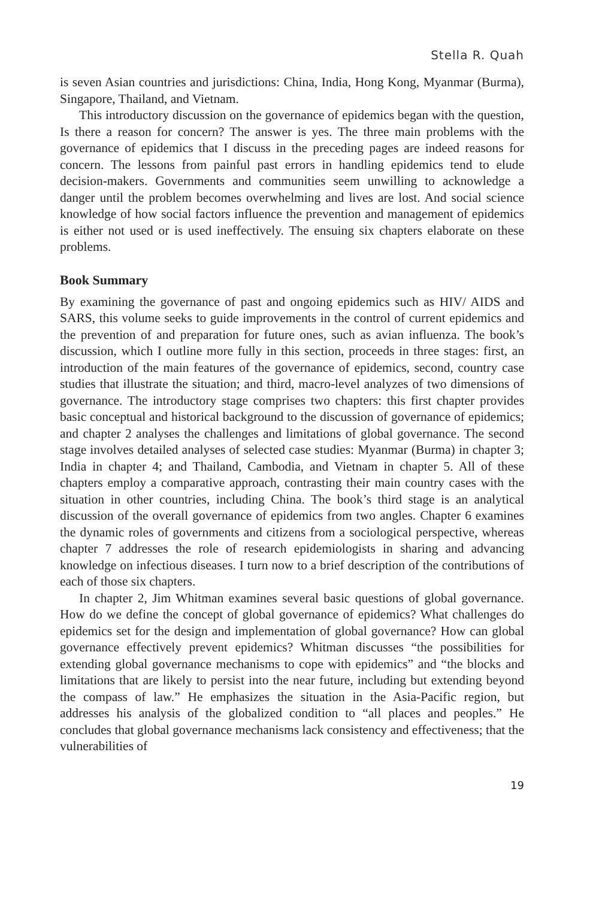Stella R. Quah
is seven Asian countries and jurisdictions: China, India, Hong Kong, Myanmar (Burma), Singapore, Thailand, and Vietnam.
This introductory discussion on the governance of epidemics began with the question, Is there a reason for concern? The answer is yes. The three main problems with the governance of epidemics that I discuss in the preceding pages are indeed reasons for concern. The lessons from painful past errors in handling epidemics tend to elude decision-makers. Governments and communities seem unwilling to acknowledge a danger until the problem becomes overwhelming and lives are lost. And social science knowledge of how social factors influence the prevention and management of epidemics is either not used or is used ineffectively. The ensuing six chapters elaborate on these problems.
Book Summary
By examining the governance of past and ongoing epidemics such as HIV/ AIDS and SARS, this volume seeks to guide improvements in the control of current epidemics and the prevention of and preparation for future ones, such as avian influenza. The book’s discussion, which I outline more fully in this section, proceeds in three stages: first, an introduction of the main features of the governance of epidemics, second, country case studies that illustrate the situation; and third, macro-level analyzes of two dimensions of governance. The introductory stage comprises two chapters: this first chapter provides basic conceptual and historical background to the discussion of governance of epidemics; and chapter 2 analyses the challenges and limitations of global governance. The second stage involves detailed analyses of selected case studies: Myanmar (Burma) in chapter 3; India in chapter 4; and Thailand, Cambodia, and Vietnam in chapter 5. All of these chapters employ a comparative approach, contrasting their main country cases with the situation in other countries, including China. The book’s third stage is an analytical discussion of the overall governance of epidemics from two angles. Chapter 6 examines the dynamic roles of governments and citizens from a sociological perspective, whereas chapter 7 addresses the role of research epidemiologists in sharing and advancing knowledge on infectious diseases. I turn now to a brief description of the contributions of each of those six chapters.
In chapter 2, Jim Whitman examines several basic questions of global governance. How do we define the concept of global governance of epidemics? What challenges do epidemics set for the design and implementation of global governance? How can global governance effectively prevent epidemics? Whitman discusses “the possibilities for extending global governance mechanisms to cope with epidemics” and “the blocks and limitations that are likely to persist into the near future, including but extending beyond the compass of law.” He emphasizes the situation in the Asia-Pacific region, but addresses his analysis of the globalized condition to “all places and peoples.” He concludes that global governance mechanisms lack consistency and effectiveness; that the vulnerabilities of
19